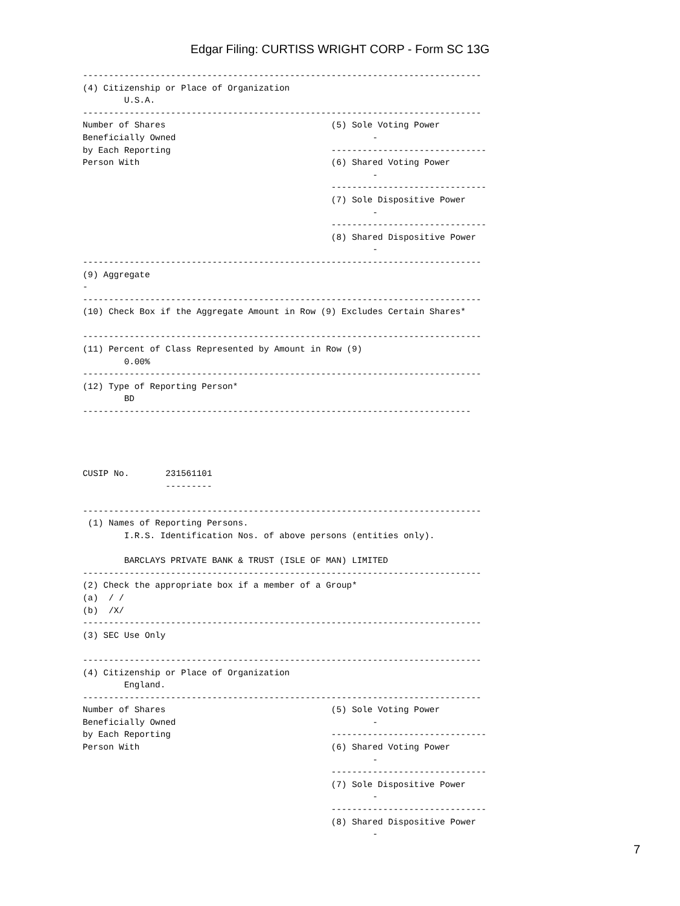Edgar Filing: CURTISS WRIGHT CORP - Form SC 13G
-----------------------------------------------------------------------------
(4) Citizenship or Place of Organization
        U.S.A.
-----------------------------------------------------------------------------
Number of Shares                                (5) Sole Voting Power
Beneficially Owned                                      -
by Each Reporting                               ------------------------------
Person With                                     (6) Shared Voting Power
                                                        -
                                                ------------------------------
                                                (7) Sole Dispositive Power
                                                        -
                                                ------------------------------
                                                (8) Shared Dispositive Power
                                                        -
-----------------------------------------------------------------------------
(9) Aggregate
-
-----------------------------------------------------------------------------
(10) Check Box if the Aggregate Amount in Row (9) Excludes Certain Shares*

-----------------------------------------------------------------------------
(11) Percent of Class Represented by Amount in Row (9)
        0.00%
-----------------------------------------------------------------------------
(12) Type of Reporting Person*
        BD
---------------------------------------------------------------------------




CUSIP No.       231561101
                ---------

-----------------------------------------------------------------------------
 (1) Names of Reporting Persons.
        I.R.S. Identification Nos. of above persons (entities only).

        BARCLAYS PRIVATE BANK & TRUST (ISLE OF MAN) LIMITED
-----------------------------------------------------------------------------
(2) Check the appropriate box if a member of a Group*
(a)  / /
(b)  /X/
-----------------------------------------------------------------------------
(3) SEC Use Only

-----------------------------------------------------------------------------
(4) Citizenship or Place of Organization
        England.
-----------------------------------------------------------------------------
Number of Shares                                (5) Sole Voting Power
Beneficially Owned                                      -
by Each Reporting                               ------------------------------
Person With                                     (6) Shared Voting Power
                                                        -
                                                ------------------------------
                                                (7) Sole Dispositive Power
                                                        -
                                                ------------------------------
                                                (8) Shared Dispositive Power
                                                        -
7